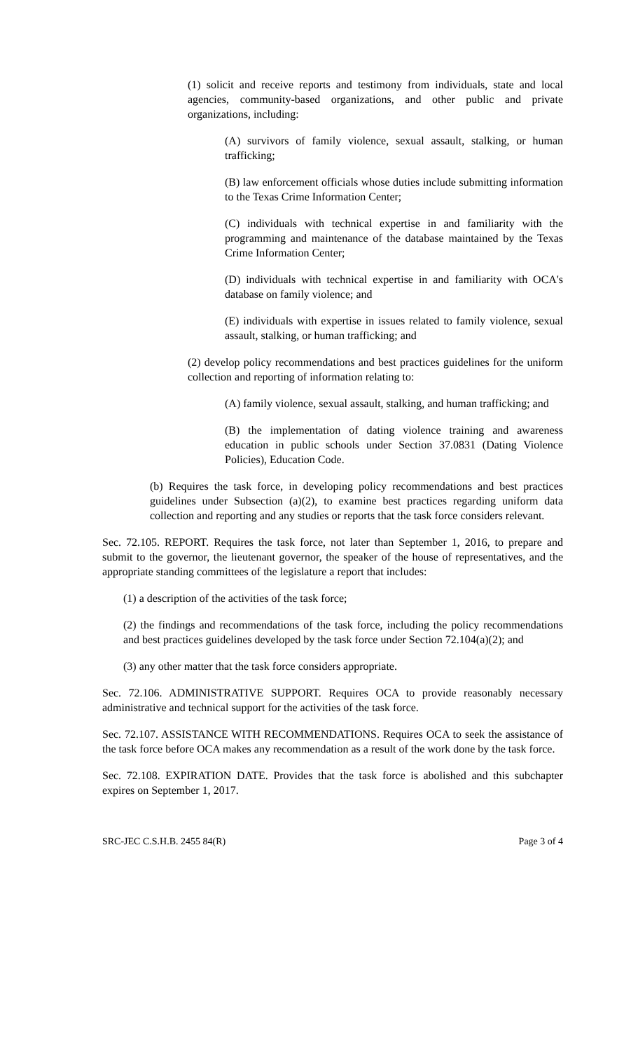(1) solicit and receive reports and testimony from individuals, state and local agencies, community-based organizations, and other public and private organizations, including:
(A) survivors of family violence, sexual assault, stalking, or human trafficking;
(B) law enforcement officials whose duties include submitting information to the Texas Crime Information Center;
(C) individuals with technical expertise in and familiarity with the programming and maintenance of the database maintained by the Texas Crime Information Center;
(D) individuals with technical expertise in and familiarity with OCA's database on family violence; and
(E) individuals with expertise in issues related to family violence, sexual assault, stalking, or human trafficking; and
(2) develop policy recommendations and best practices guidelines for the uniform collection and reporting of information relating to:
(A) family violence, sexual assault, stalking, and human trafficking; and
(B) the implementation of dating violence training and awareness education in public schools under Section 37.0831 (Dating Violence Policies), Education Code.
(b) Requires the task force, in developing policy recommendations and best practices guidelines under Subsection (a)(2), to examine best practices regarding uniform data collection and reporting and any studies or reports that the task force considers relevant.
Sec. 72.105. REPORT. Requires the task force, not later than September 1, 2016, to prepare and submit to the governor, the lieutenant governor, the speaker of the house of representatives, and the appropriate standing committees of the legislature a report that includes:
(1) a description of the activities of the task force;
(2) the findings and recommendations of the task force, including the policy recommendations and best practices guidelines developed by the task force under Section 72.104(a)(2); and
(3) any other matter that the task force considers appropriate.
Sec. 72.106. ADMINISTRATIVE SUPPORT. Requires OCA to provide reasonably necessary administrative and technical support for the activities of the task force.
Sec. 72.107. ASSISTANCE WITH RECOMMENDATIONS. Requires OCA to seek the assistance of the task force before OCA makes any recommendation as a result of the work done by the task force.
Sec. 72.108. EXPIRATION DATE. Provides that the task force is abolished and this subchapter expires on September 1, 2017.
SRC-JEC C.S.H.B. 2455 84(R) Page 3 of 4